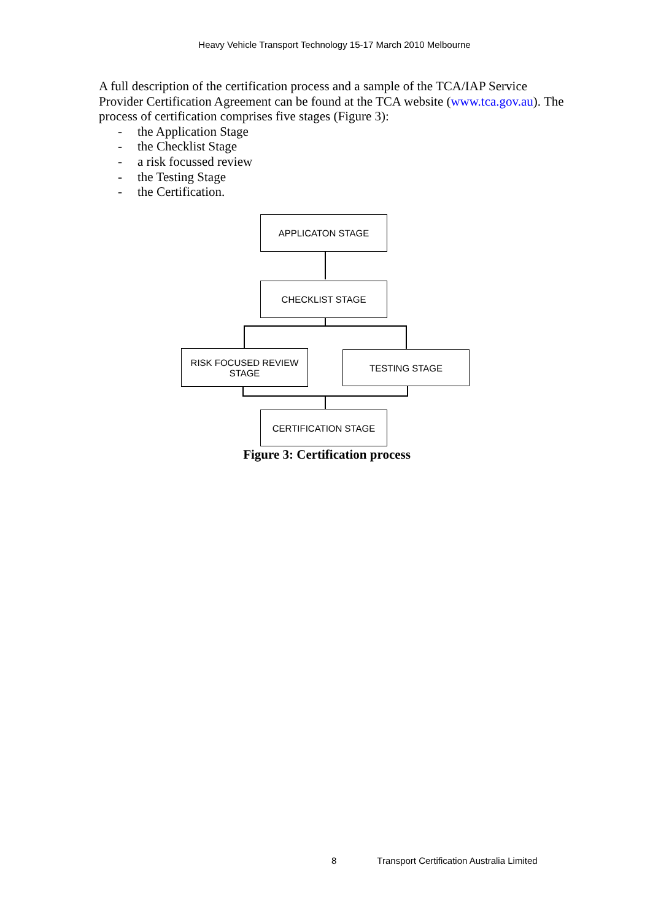Heavy Vehicle Transport Technology 15-17 March 2010 Melbourne
A full description of the certification process and a sample of the TCA/IAP Service Provider Certification Agreement can be found at the TCA website (www.tca.gov.au). The process of certification comprises five stages (Figure 3):
- the Application Stage
- the Checklist Stage
- a risk focussed review
- the Testing Stage
- the Certification.
APPLICATON STAGE
CHECKLIST STAGE
RISK FOCUSED REVIEW
STAGE
TESTING STAGE
CERTIFICATION STAGE
Figure 3: Certification process
8 Transport Certification Australia Limited